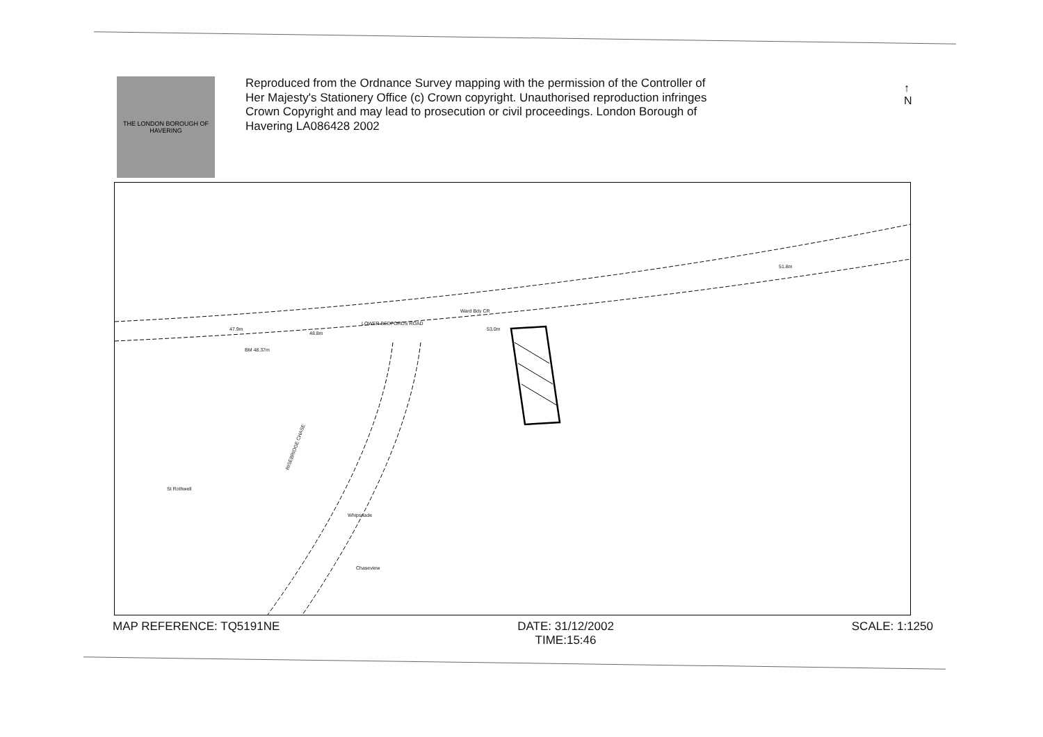THE LONDON BOROUGH OF HAVERING
Reproduced from the Ordnance Survey mapping with the permission of the Controller of Her Majesty's Stationery Office (c) Crown copyright. Unauthorised reproduction infringes Crown Copyright and may lead to prosecution or civil proceedings. London Borough of Havering LA086428 2002
↑
N
LOWER BEDFORDS ROAD
RISEBRIDGE CHASE
St Rothwell
Whipsnade
Chaseview
47.9m
48.8m
53.0m
51.8m
BM 48.37m
Ward Bdy CR
MAP REFERENCE: TQ5191NE DATE: 31/12/2002
TIME:15:46
SCALE: 1:1250